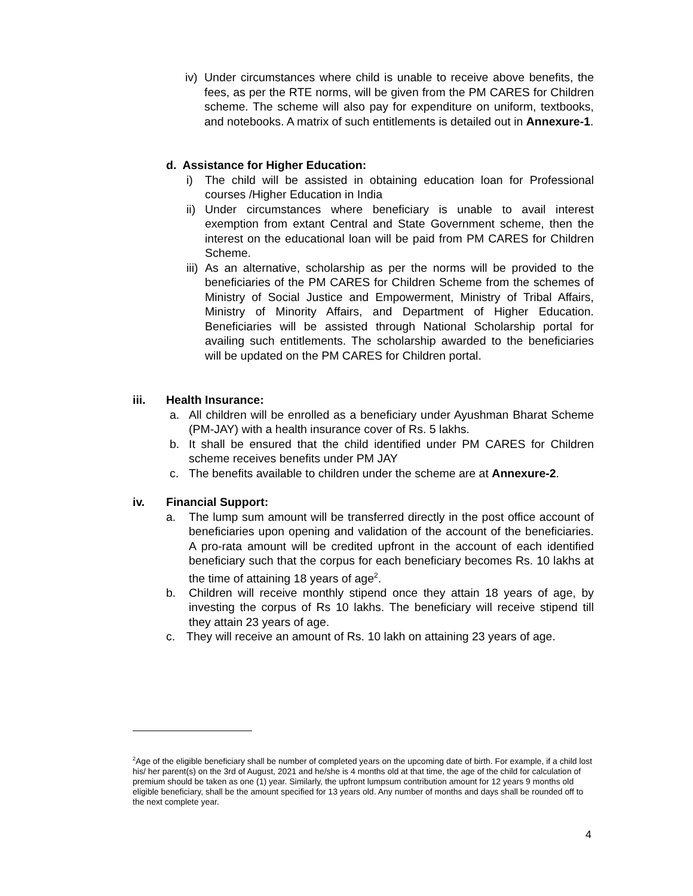iv) Under circumstances where child is unable to receive above benefits, the fees, as per the RTE norms, will be given from the PM CARES for Children scheme. The scheme will also pay for expenditure on uniform, textbooks, and notebooks. A matrix of such entitlements is detailed out in Annexure-1.
d. Assistance for Higher Education:
i) The child will be assisted in obtaining education loan for Professional courses /Higher Education in India
ii) Under circumstances where beneficiary is unable to avail interest exemption from extant Central and State Government scheme, then the interest on the educational loan will be paid from PM CARES for Children Scheme.
iii) As an alternative, scholarship as per the norms will be provided to the beneficiaries of the PM CARES for Children Scheme from the schemes of Ministry of Social Justice and Empowerment, Ministry of Tribal Affairs, Ministry of Minority Affairs, and Department of Higher Education. Beneficiaries will be assisted through National Scholarship portal for availing such entitlements. The scholarship awarded to the beneficiaries will be updated on the PM CARES for Children portal.
iii. Health Insurance:
a. All children will be enrolled as a beneficiary under Ayushman Bharat Scheme (PM-JAY) with a health insurance cover of Rs. 5 lakhs.
b. It shall be ensured that the child identified under PM CARES for Children scheme receives benefits under PM JAY
c. The benefits available to children under the scheme are at Annexure-2.
iv. Financial Support:
a. The lump sum amount will be transferred directly in the post office account of beneficiaries upon opening and validation of the account of the beneficiaries. A pro-rata amount will be credited upfront in the account of each identified beneficiary such that the corpus for each beneficiary becomes Rs. 10 lakhs at the time of attaining 18 years of age<sup>2</sup>.
b. Children will receive monthly stipend once they attain 18 years of age, by investing the corpus of Rs 10 lakhs. The beneficiary will receive stipend till they attain 23 years of age.
c. They will receive an amount of Rs. 10 lakh on attaining 23 years of age.
<sup>2</sup> Age of the eligible beneficiary shall be number of completed years on the upcoming date of birth. For example, if a child lost his/ her parent(s) on the 3rd of August, 2021 and he/she is 4 months old at that time, the age of the child for calculation of premium should be taken as one (1) year. Similarly, the upfront lumpsum contribution amount for 12 years 9 months old eligible beneficiary, shall be the amount specified for 13 years old. Any number of months and days shall be rounded off to the next complete year.
4